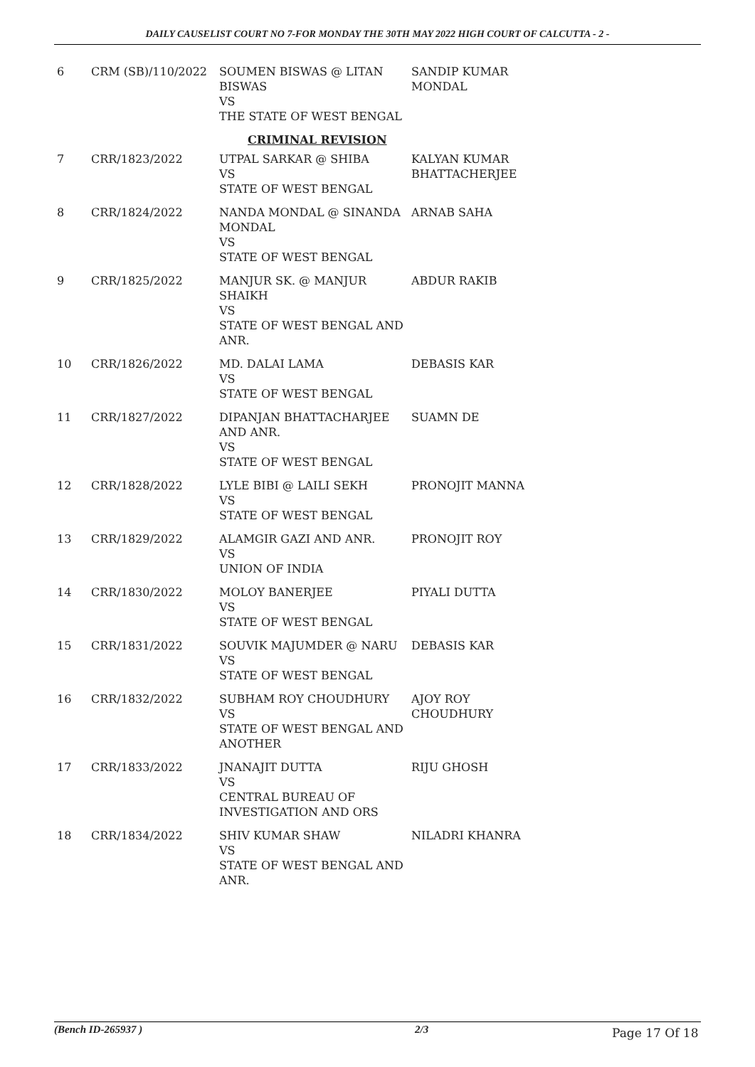DAILY CAUSELIST COURT NO 7-FOR MONDAY THE 30TH MAY 2022 HIGH COURT OF CALCUTTA - 2 -
| 6 | CRM (SB)/110/2022 | SOUMEN BISWAS @ LITAN BISWAS VS THE STATE OF WEST BENGAL | SANDIP KUMAR MONDAL |
| | | CRIMINAL REVISION | |
| 7 | CRR/1823/2022 | UTPAL SARKAR @ SHIBA VS STATE OF WEST BENGAL | KALYAN KUMAR BHATTACHERJEE |
| 8 | CRR/1824/2022 | NANDA MONDAL @ SINANDA MONDAL VS STATE OF WEST BENGAL | ARNAB SAHA |
| 9 | CRR/1825/2022 | MANJUR SK. @ MANJUR SHAIKH VS STATE OF WEST BENGAL AND ANR. | ABDUR RAKIB |
| 10 | CRR/1826/2022 | MD. DALAI LAMA VS STATE OF WEST BENGAL | DEBASIS KAR |
| 11 | CRR/1827/2022 | DIPANJAN BHATTACHARJEE AND ANR. VS STATE OF WEST BENGAL | SUAMN DE |
| 12 | CRR/1828/2022 | LYLE BIBI @ LAILI SEKH VS STATE OF WEST BENGAL | PRONOJIT MANNA |
| 13 | CRR/1829/2022 | ALAMGIR GAZI AND ANR. VS UNION OF INDIA | PRONOJIT ROY |
| 14 | CRR/1830/2022 | MOLOY BANERJEE VS STATE OF WEST BENGAL | PIYALI DUTTA |
| 15 | CRR/1831/2022 | SOUVIK MAJUMDER @ NARU VS STATE OF WEST BENGAL | DEBASIS KAR |
| 16 | CRR/1832/2022 | SUBHAM ROY CHOUDHURY VS STATE OF WEST BENGAL AND ANOTHER | AJOY ROY CHOUDHURY |
| 17 | CRR/1833/2022 | JNANAJIT DUTTA VS CENTRAL BUREAU OF INVESTIGATION AND ORS | RIJU GHOSH |
| 18 | CRR/1834/2022 | SHIV KUMAR SHAW VS STATE OF WEST BENGAL AND ANR. | NILADRI KHANRA |
(Bench ID-265937 ) 2/3 Page 17 Of 18